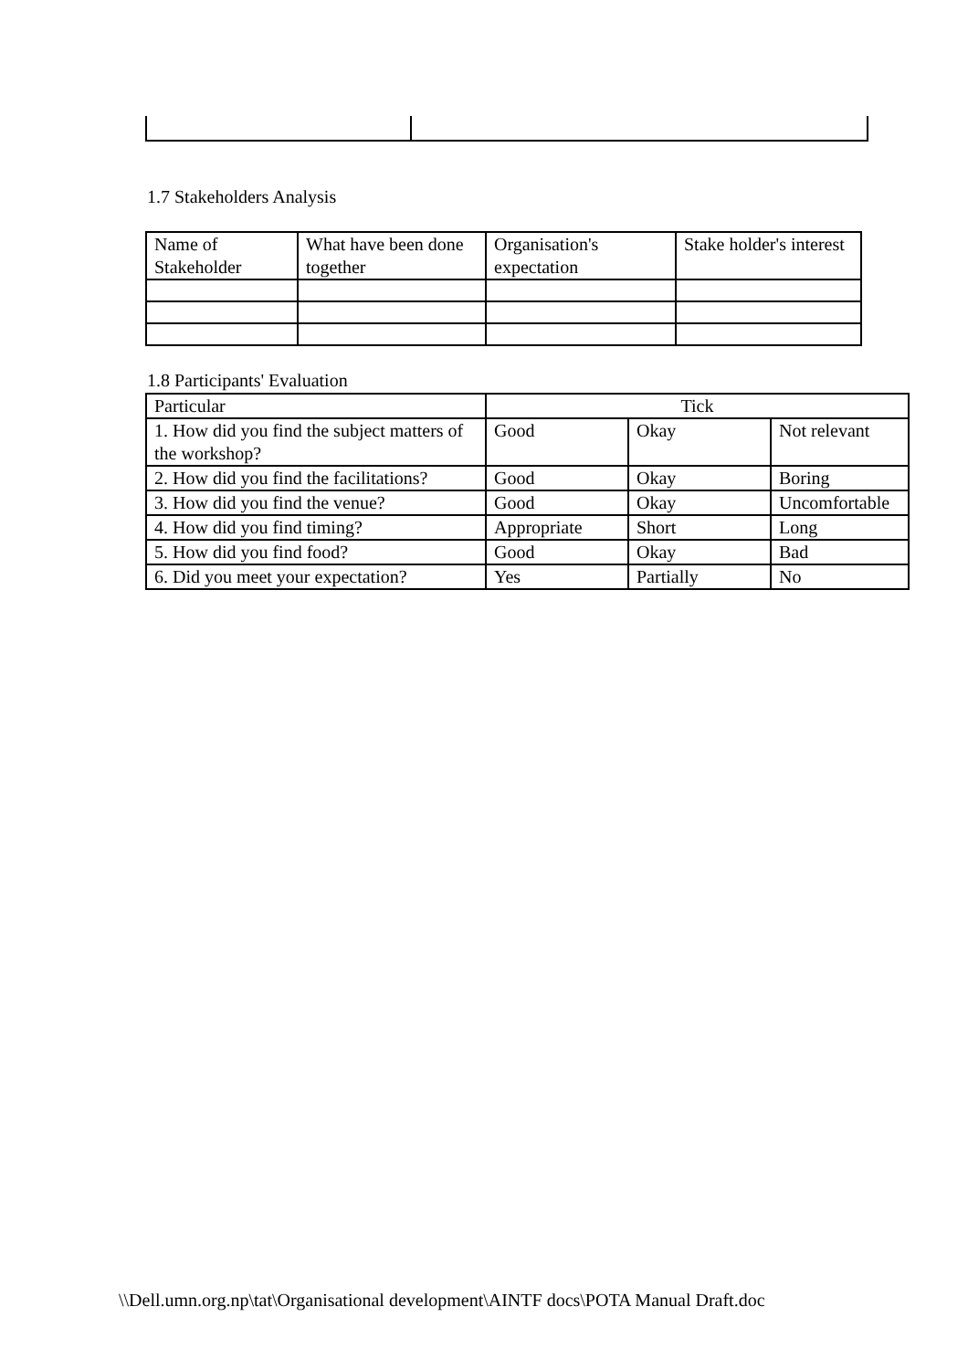1.7 Stakeholders Analysis
| Name of Stakeholder | What have been done together | Organisation's expectation | Stake holder's interest |
1.8 Participants' Evaluation
| Particular | Tick | | |
| 1. How did you find the subject matters of the workshop? | Good | Okay | Not relevant |
| 2. How did you find the facilitations? | Good | Okay | Boring |
| 3. How did you find the venue? | Good | Okay | Uncomfortable |
| 4. How did you find timing? | Appropriate | Short | Long |
| 5. How did you find food? | Good | Okay | Bad |
| 6. Did you meet your expectation? | Yes | Partially | No |
\\Dell.umn.org.np\tat\Organisational development\AINTF docs\POTA Manual Draft.doc